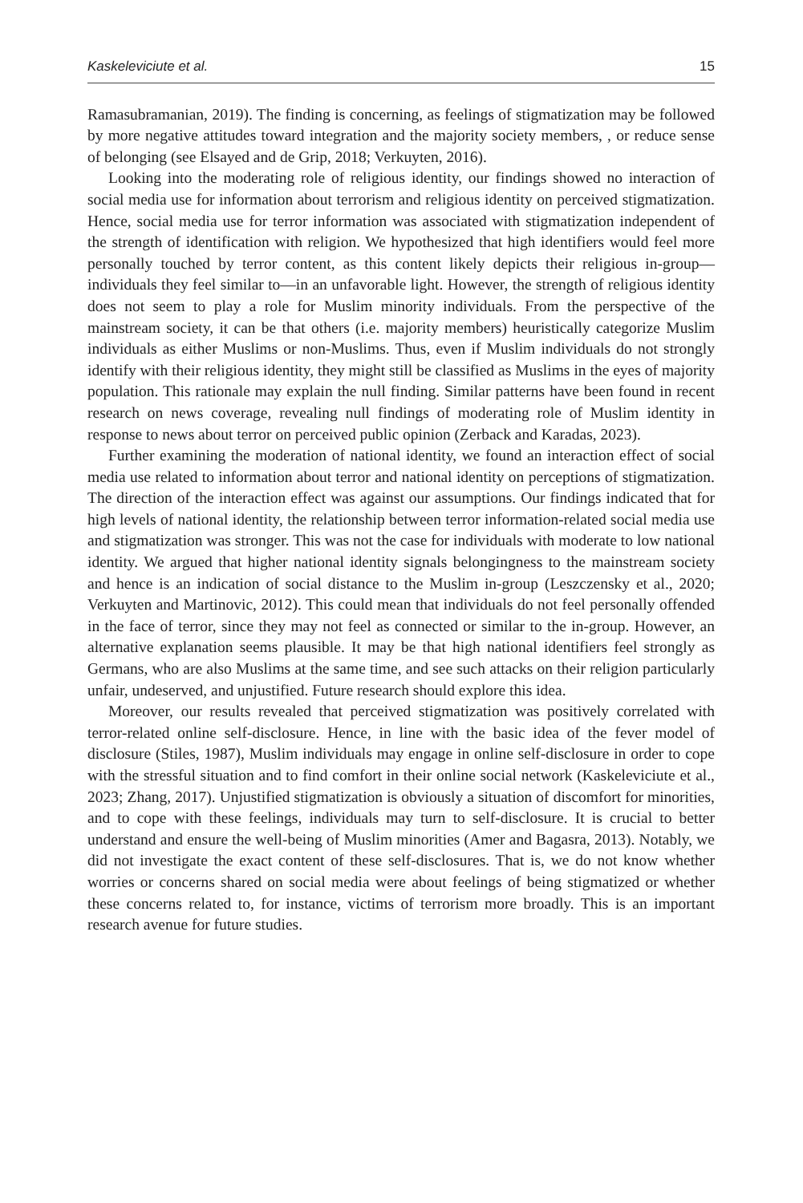Kaskeleviciute et al. 15
Ramasubramanian, 2019). The finding is concerning, as feelings of stigmatization may be followed by more negative attitudes toward integration and the majority society members, , or reduce sense of belonging (see Elsayed and de Grip, 2018; Verkuyten, 2016).
Looking into the moderating role of religious identity, our findings showed no interaction of social media use for information about terrorism and religious identity on perceived stigmatization. Hence, social media use for terror information was associated with stigmatization independent of the strength of identification with religion. We hypothesized that high identifiers would feel more personally touched by terror content, as this content likely depicts their religious in-group—individuals they feel similar to—in an unfavorable light. However, the strength of religious identity does not seem to play a role for Muslim minority individuals. From the perspective of the mainstream society, it can be that others (i.e. majority members) heuristically categorize Muslim individuals as either Muslims or non-Muslims. Thus, even if Muslim individuals do not strongly identify with their religious identity, they might still be classified as Muslims in the eyes of majority population. This rationale may explain the null finding. Similar patterns have been found in recent research on news coverage, revealing null findings of moderating role of Muslim identity in response to news about terror on perceived public opinion (Zerback and Karadas, 2023).
Further examining the moderation of national identity, we found an interaction effect of social media use related to information about terror and national identity on perceptions of stigmatization. The direction of the interaction effect was against our assumptions. Our findings indicated that for high levels of national identity, the relationship between terror information-related social media use and stigmatization was stronger. This was not the case for individuals with moderate to low national identity. We argued that higher national identity signals belongingness to the mainstream society and hence is an indication of social distance to the Muslim in-group (Leszczensky et al., 2020; Verkuyten and Martinovic, 2012). This could mean that individuals do not feel personally offended in the face of terror, since they may not feel as connected or similar to the in-group. However, an alternative explanation seems plausible. It may be that high national identifiers feel strongly as Germans, who are also Muslims at the same time, and see such attacks on their religion particularly unfair, undeserved, and unjustified. Future research should explore this idea.
Moreover, our results revealed that perceived stigmatization was positively correlated with terror-related online self-disclosure. Hence, in line with the basic idea of the fever model of disclosure (Stiles, 1987), Muslim individuals may engage in online self-disclosure in order to cope with the stressful situation and to find comfort in their online social network (Kaskeleviciute et al., 2023; Zhang, 2017). Unjustified stigmatization is obviously a situation of discomfort for minorities, and to cope with these feelings, individuals may turn to self-disclosure. It is crucial to better understand and ensure the well-being of Muslim minorities (Amer and Bagasra, 2013). Notably, we did not investigate the exact content of these self-disclosures. That is, we do not know whether worries or concerns shared on social media were about feelings of being stigmatized or whether these concerns related to, for instance, victims of terrorism more broadly. This is an important research avenue for future studies.